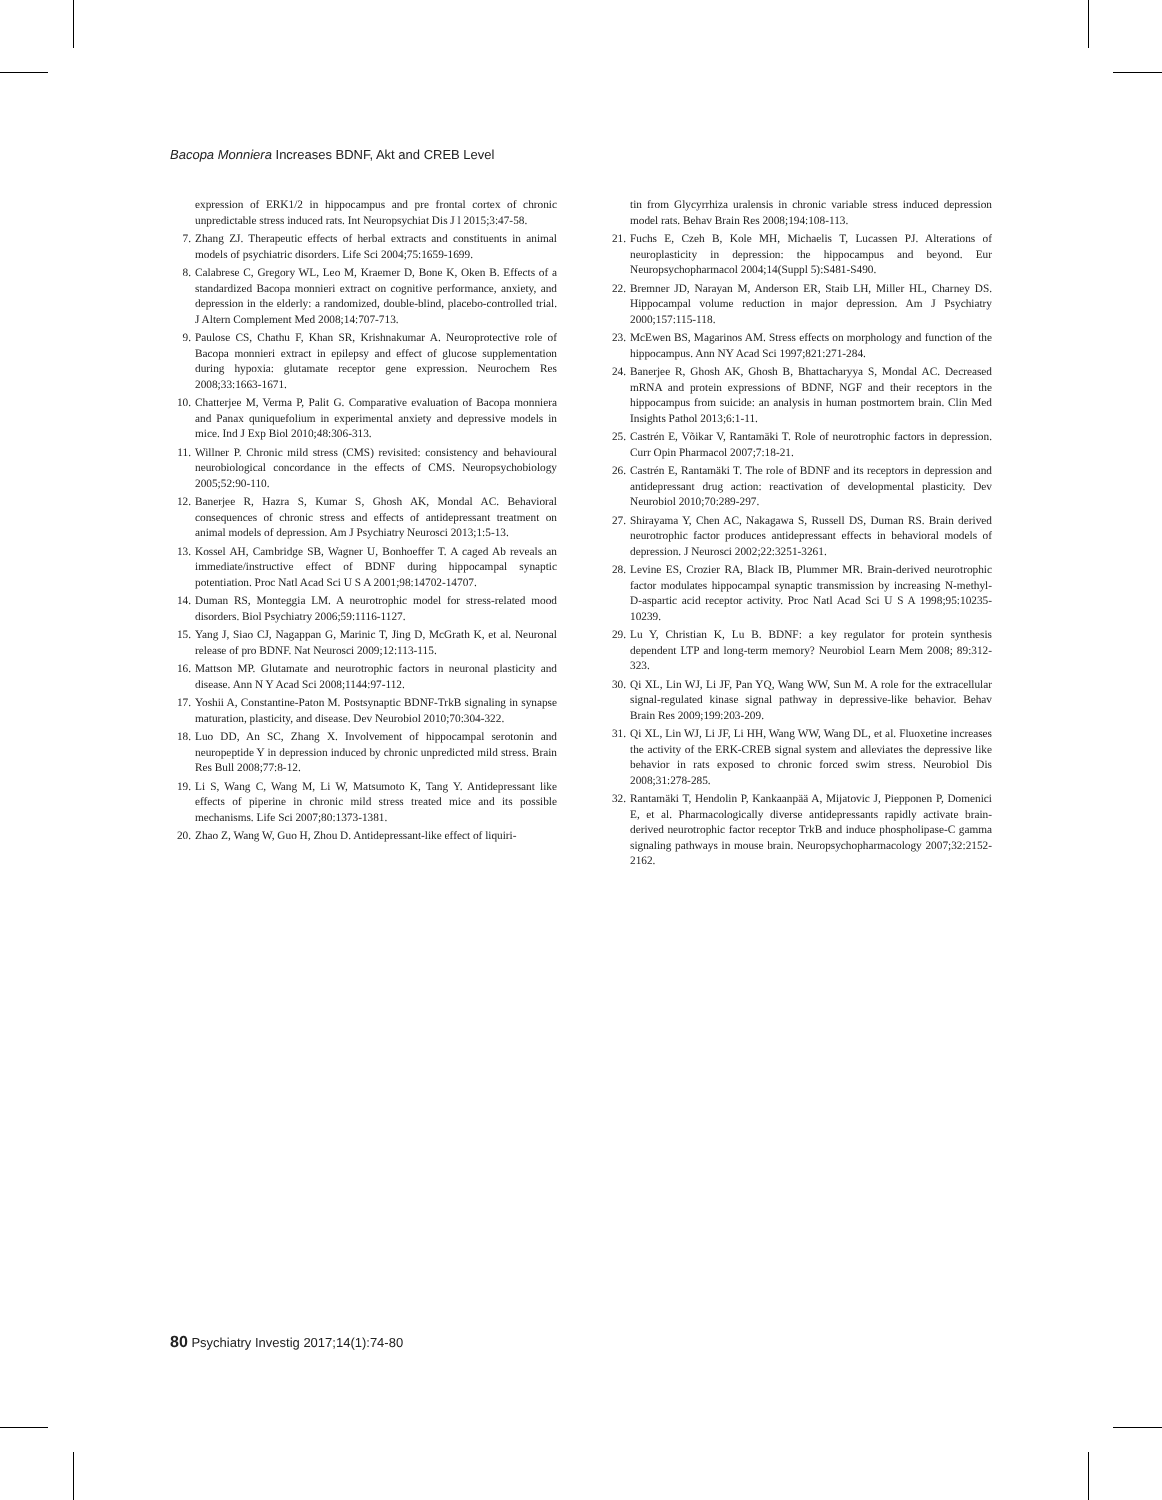Bacopa Monniera Increases BDNF, Akt and CREB Level
expression of ERK1/2 in hippocampus and pre frontal cortex of chronic unpredictable stress induced rats. Int Neuropsychiat Dis J l 2015;3:47-58.
7. Zhang ZJ. Therapeutic effects of herbal extracts and constituents in animal models of psychiatric disorders. Life Sci 2004;75:1659-1699.
8. Calabrese C, Gregory WL, Leo M, Kraemer D, Bone K, Oken B. Effects of a standardized Bacopa monnieri extract on cognitive performance, anxiety, and depression in the elderly: a randomized, double-blind, placebo-controlled trial. J Altern Complement Med 2008;14:707-713.
9. Paulose CS, Chathu F, Khan SR, Krishnakumar A. Neuroprotective role of Bacopa monnieri extract in epilepsy and effect of glucose supplementation during hypoxia: glutamate receptor gene expression. Neurochem Res 2008;33:1663-1671.
10. Chatterjee M, Verma P, Palit G. Comparative evaluation of Bacopa monniera and Panax quniquefolium in experimental anxiety and depressive models in mice. Ind J Exp Biol 2010;48:306-313.
11. Willner P. Chronic mild stress (CMS) revisited: consistency and behavioural neurobiological concordance in the effects of CMS. Neuropsychobiology 2005;52:90-110.
12. Banerjee R, Hazra S, Kumar S, Ghosh AK, Mondal AC. Behavioral consequences of chronic stress and effects of antidepressant treatment on animal models of depression. Am J Psychiatry Neurosci 2013;1:5-13.
13. Kossel AH, Cambridge SB, Wagner U, Bonhoeffer T. A caged Ab reveals an immediate/instructive effect of BDNF during hippocampal synaptic potentiation. Proc Natl Acad Sci U S A 2001;98:14702-14707.
14. Duman RS, Monteggia LM. A neurotrophic model for stress-related mood disorders. Biol Psychiatry 2006;59:1116-1127.
15. Yang J, Siao CJ, Nagappan G, Marinic T, Jing D, McGrath K, et al. Neuronal release of pro BDNF. Nat Neurosci 2009;12:113-115.
16. Mattson MP. Glutamate and neurotrophic factors in neuronal plasticity and disease. Ann N Y Acad Sci 2008;1144:97-112.
17. Yoshii A, Constantine-Paton M. Postsynaptic BDNF-TrkB signaling in synapse maturation, plasticity, and disease. Dev Neurobiol 2010;70:304-322.
18. Luo DD, An SC, Zhang X. Involvement of hippocampal serotonin and neuropeptide Y in depression induced by chronic unpredicted mild stress. Brain Res Bull 2008;77:8-12.
19. Li S, Wang C, Wang M, Li W, Matsumoto K, Tang Y. Antidepressant like effects of piperine in chronic mild stress treated mice and its possible mechanisms. Life Sci 2007;80:1373-1381.
20. Zhao Z, Wang W, Guo H, Zhou D. Antidepressant-like effect of liquiri-
tin from Glycyrrhiza uralensis in chronic variable stress induced depression model rats. Behav Brain Res 2008;194:108-113.
21. Fuchs E, Czeh B, Kole MH, Michaelis T, Lucassen PJ. Alterations of neuroplasticity in depression: the hippocampus and beyond. Eur Neuropsychopharmacol 2004;14(Suppl 5):S481-S490.
22. Bremner JD, Narayan M, Anderson ER, Staib LH, Miller HL, Charney DS. Hippocampal volume reduction in major depression. Am J Psychiatry 2000;157:115-118.
23. McEwen BS, Magarinos AM. Stress effects on morphology and function of the hippocampus. Ann NY Acad Sci 1997;821:271-284.
24. Banerjee R, Ghosh AK, Ghosh B, Bhattacharyya S, Mondal AC. Decreased mRNA and protein expressions of BDNF, NGF and their receptors in the hippocampus from suicide: an analysis in human postmortem brain. Clin Med Insights Pathol 2013;6:1-11.
25. Castrén E, Võikar V, Rantamäki T. Role of neurotrophic factors in depression. Curr Opin Pharmacol 2007;7:18-21.
26. Castrén E, Rantamäki T. The role of BDNF and its receptors in depression and antidepressant drug action: reactivation of developmental plasticity. Dev Neurobiol 2010;70:289-297.
27. Shirayama Y, Chen AC, Nakagawa S, Russell DS, Duman RS. Brain derived neurotrophic factor produces antidepressant effects in behavioral models of depression. J Neurosci 2002;22:3251-3261.
28. Levine ES, Crozier RA, Black IB, Plummer MR. Brain-derived neurotrophic factor modulates hippocampal synaptic transmission by increasing N-methyl-D-aspartic acid receptor activity. Proc Natl Acad Sci U S A 1998;95:10235-10239.
29. Lu Y, Christian K, Lu B. BDNF: a key regulator for protein synthesis dependent LTP and long-term memory? Neurobiol Learn Mem 2008; 89:312-323.
30. Qi XL, Lin WJ, Li JF, Pan YQ, Wang WW, Sun M. A role for the extracellular signal-regulated kinase signal pathway in depressive-like behavior. Behav Brain Res 2009;199:203-209.
31. Qi XL, Lin WJ, Li JF, Li HH, Wang WW, Wang DL, et al. Fluoxetine increases the activity of the ERK-CREB signal system and alleviates the depressive like behavior in rats exposed to chronic forced swim stress. Neurobiol Dis 2008;31:278-285.
32. Rantamäki T, Hendolin P, Kankaanpää A, Mijatovic J, Piepponen P, Domenici E, et al. Pharmacologically diverse antidepressants rapidly activate brain-derived neurotrophic factor receptor TrkB and induce phospholipase-C gamma signaling pathways in mouse brain. Neuropsychopharmacology 2007;32:2152-2162.
80 Psychiatry Investig 2017;14(1):74-80